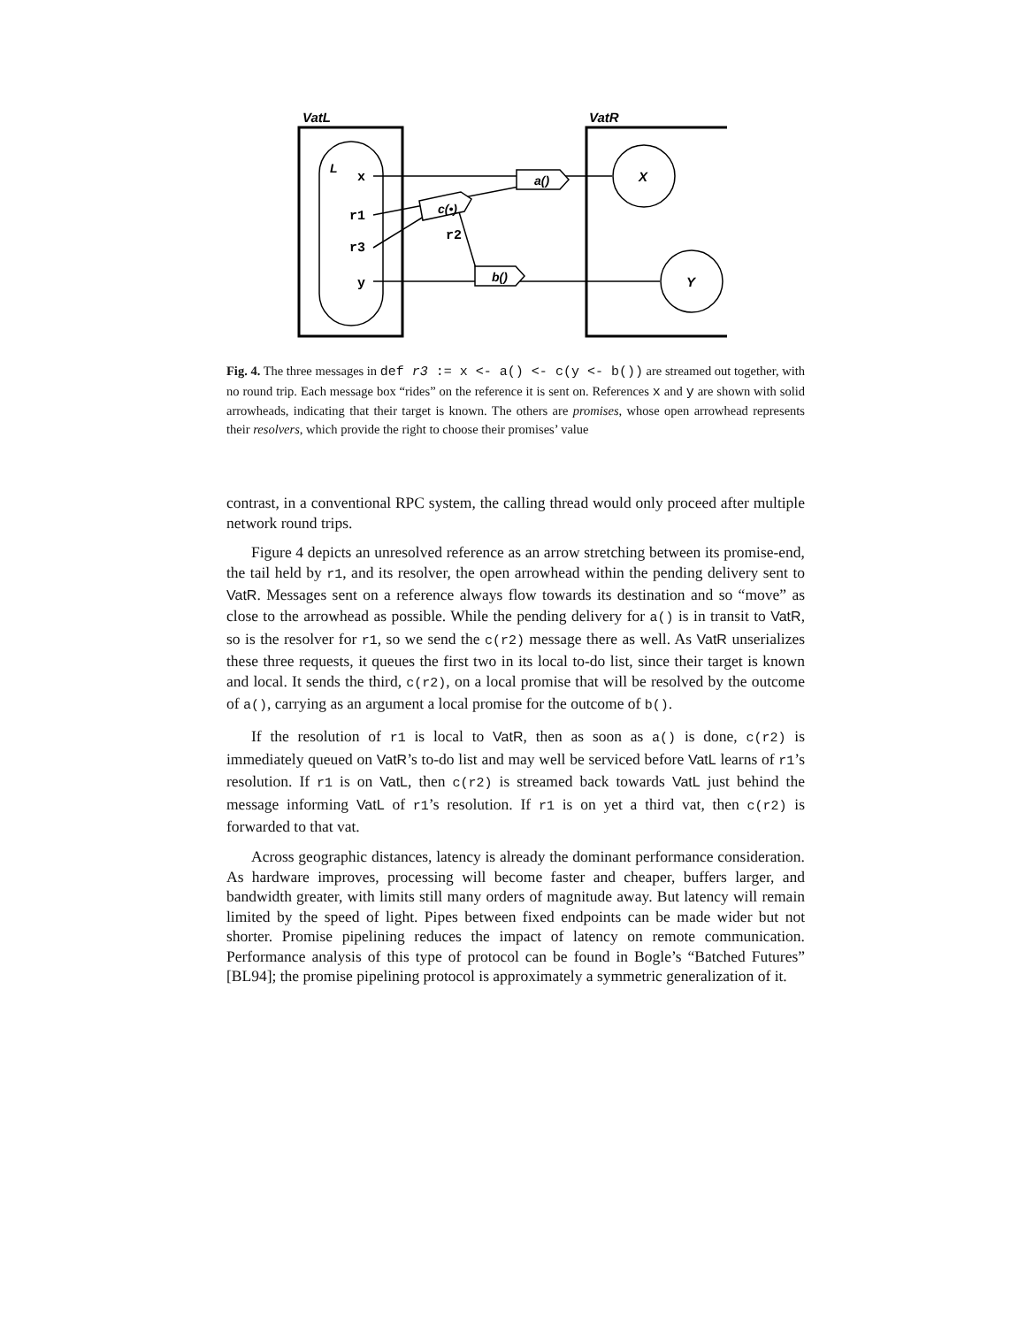VatL
VatR
L
x
r1
r3
y
r2
X
Y
a()
b()
c(•)
Fig. 4. The three messages in def r3 := x <- a() <- c(y <- b()) are streamed out together, with no round trip. Each message box “rides” on the reference it is sent on. References x and y are shown with solid arrowheads, indicating that their target is known. The others are promises, whose open arrowhead represents their resolvers, which provide the right to choose their promises’ value
contrast, in a conventional RPC system, the calling thread would only proceed after multiple network round trips.
Figure 4 depicts an unresolved reference as an arrow stretching between its promise-end, the tail held by r1, and its resolver, the open arrowhead within the pending delivery sent to VatR. Messages sent on a reference always flow towards its destination and so “move” as close to the arrowhead as possible. While the pending delivery for a() is in transit to VatR, so is the resolver for r1, so we send the c(r2) message there as well. As VatR unserializes these three requests, it queues the first two in its local to-do list, since their target is known and local. It sends the third, c(r2), on a local promise that will be resolved by the outcome of a(), carrying as an argument a local promise for the outcome of b().
If the resolution of r1 is local to VatR, then as soon as a() is done, c(r2) is immediately queued on VatR’s to-do list and may well be serviced before VatL learns of r1’s resolution. If r1 is on VatL, then c(r2) is streamed back towards VatL just behind the message informing VatL of r1’s resolution. If r1 is on yet a third vat, then c(r2) is forwarded to that vat.
Across geographic distances, latency is already the dominant performance consideration. As hardware improves, processing will become faster and cheaper, buffers larger, and bandwidth greater, with limits still many orders of magnitude away. But latency will remain limited by the speed of light. Pipes between fixed endpoints can be made wider but not shorter. Promise pipelining reduces the impact of latency on remote communication. Performance analysis of this type of protocol can be found in Bogle’s “Batched Futures” [BL94]; the promise pipelining protocol is approximately a symmetric generalization of it.